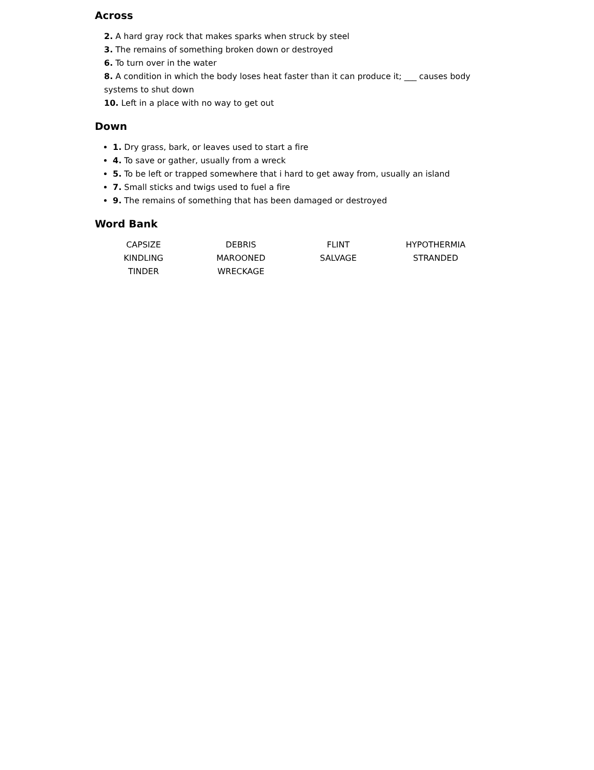Across
2. A hard gray rock that makes sparks when struck by steel
3. The remains of something broken down or destroyed
6. To turn over in the water
8. A condition in which the body loses heat faster than it can produce it; ___ causes body systems to shut down
10. Left in a place with no way to get out
Down
1. Dry grass, bark, or leaves used to start a fire
4. To save or gather, usually from a wreck
5. To be left or trapped somewhere that i hard to get away from, usually an island
7. Small sticks and twigs used to fuel a fire
9. The remains of something that has been damaged or destroyed
Word Bank
| CAPSIZE | DEBRIS | FLINT | HYPOTHERMIA |
| KINDLING | MAROONED | SALVAGE | STRANDED |
| TINDER | WRECKAGE | | |